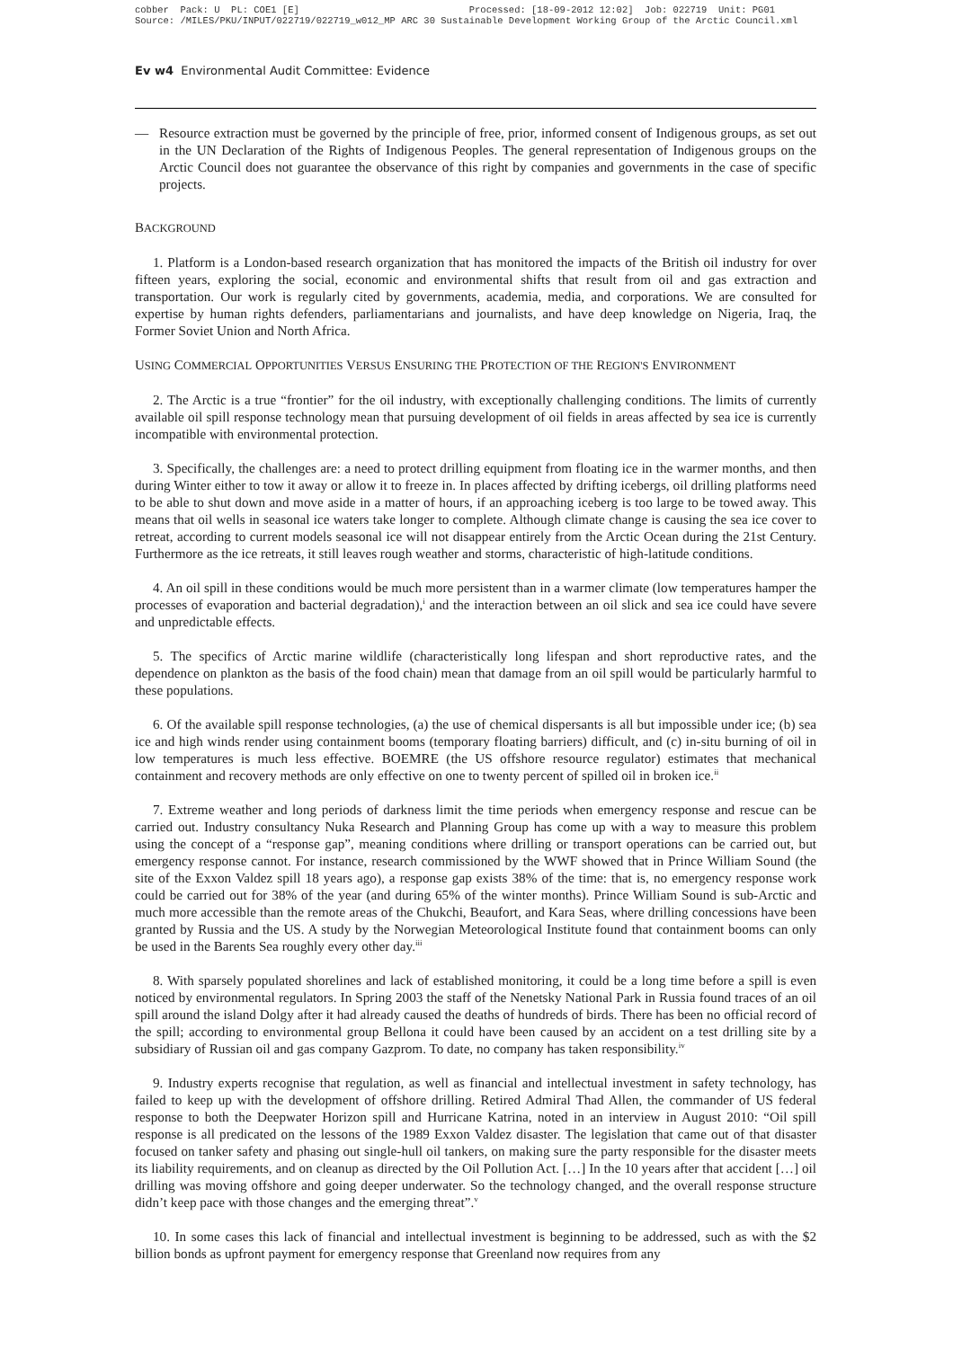cobber Pack: U PL: COE1 [E] Processed: [18-09-2012 12:02] Job: 022719 Unit: PG01 Source: /MILES/PKU/INPUT/022719/022719_w012_MP ARC 30 Sustainable Development Working Group of the Arctic Council.xml
Ev w4 Environmental Audit Committee: Evidence
— Resource extraction must be governed by the principle of free, prior, informed consent of Indigenous groups, as set out in the UN Declaration of the Rights of Indigenous Peoples. The general representation of Indigenous groups on the Arctic Council does not guarantee the observance of this right by companies and governments in the case of specific projects.
BACKGROUND
1. Platform is a London-based research organization that has monitored the impacts of the British oil industry for over fifteen years, exploring the social, economic and environmental shifts that result from oil and gas extraction and transportation. Our work is regularly cited by governments, academia, media, and corporations. We are consulted for expertise by human rights defenders, parliamentarians and journalists, and have deep knowledge on Nigeria, Iraq, the Former Soviet Union and North Africa.
USING COMMERCIAL OPPORTUNITIES VERSUS ENSURING THE PROTECTION OF THE REGION'S ENVIRONMENT
2. The Arctic is a true “frontier” for the oil industry, with exceptionally challenging conditions. The limits of currently available oil spill response technology mean that pursuing development of oil fields in areas affected by sea ice is currently incompatible with environmental protection.
3. Specifically, the challenges are: a need to protect drilling equipment from floating ice in the warmer months, and then during Winter either to tow it away or allow it to freeze in. In places affected by drifting icebergs, oil drilling platforms need to be able to shut down and move aside in a matter of hours, if an approaching iceberg is too large to be towed away. This means that oil wells in seasonal ice waters take longer to complete. Although climate change is causing the sea ice cover to retreat, according to current models seasonal ice will not disappear entirely from the Arctic Ocean during the 21st Century. Furthermore as the ice retreats, it still leaves rough weather and storms, characteristic of high-latitude conditions.
4. An oil spill in these conditions would be much more persistent than in a warmer climate (low temperatures hamper the processes of evaporation and bacterial degradation),<sup>i</sup> and the interaction between an oil slick and sea ice could have severe and unpredictable effects.
5. The specifics of Arctic marine wildlife (characteristically long lifespan and short reproductive rates, and the dependence on plankton as the basis of the food chain) mean that damage from an oil spill would be particularly harmful to these populations.
6. Of the available spill response technologies, (a) the use of chemical dispersants is all but impossible under ice; (b) sea ice and high winds render using containment booms (temporary floating barriers) difficult, and (c) in-situ burning of oil in low temperatures is much less effective. BOEMRE (the US offshore resource regulator) estimates that mechanical containment and recovery methods are only effective on one to twenty percent of spilled oil in broken ice.<sup>ii</sup>
7. Extreme weather and long periods of darkness limit the time periods when emergency response and rescue can be carried out. Industry consultancy Nuka Research and Planning Group has come up with a way to measure this problem using the concept of a “response gap”, meaning conditions where drilling or transport operations can be carried out, but emergency response cannot. For instance, research commissioned by the WWF showed that in Prince William Sound (the site of the Exxon Valdez spill 18 years ago), a response gap exists 38% of the time: that is, no emergency response work could be carried out for 38% of the year (and during 65% of the winter months). Prince William Sound is sub-Arctic and much more accessible than the remote areas of the Chukchi, Beaufort, and Kara Seas, where drilling concessions have been granted by Russia and the US. A study by the Norwegian Meteorological Institute found that containment booms can only be used in the Barents Sea roughly every other day.<sup>iii</sup>
8. With sparsely populated shorelines and lack of established monitoring, it could be a long time before a spill is even noticed by environmental regulators. In Spring 2003 the staff of the Nenetsky National Park in Russia found traces of an oil spill around the island Dolgy after it had already caused the deaths of hundreds of birds. There has been no official record of the spill; according to environmental group Bellona it could have been caused by an accident on a test drilling site by a subsidiary of Russian oil and gas company Gazprom. To date, no company has taken responsibility.<sup>iv</sup>
9. Industry experts recognise that regulation, as well as financial and intellectual investment in safety technology, has failed to keep up with the development of offshore drilling. Retired Admiral Thad Allen, the commander of US federal response to both the Deepwater Horizon spill and Hurricane Katrina, noted in an interview in August 2010: “Oil spill response is all predicated on the lessons of the 1989 Exxon Valdez disaster. The legislation that came out of that disaster focused on tanker safety and phasing out single-hull oil tankers, on making sure the party responsible for the disaster meets its liability requirements, and on cleanup as directed by the Oil Pollution Act. […] In the 10 years after that accident […] oil drilling was moving offshore and going deeper underwater. So the technology changed, and the overall response structure didn’t keep pace with those changes and the emerging threat”.<sup>v</sup>
10. In some cases this lack of financial and intellectual investment is beginning to be addressed, such as with the $2 billion bonds as upfront payment for emergency response that Greenland now requires from any